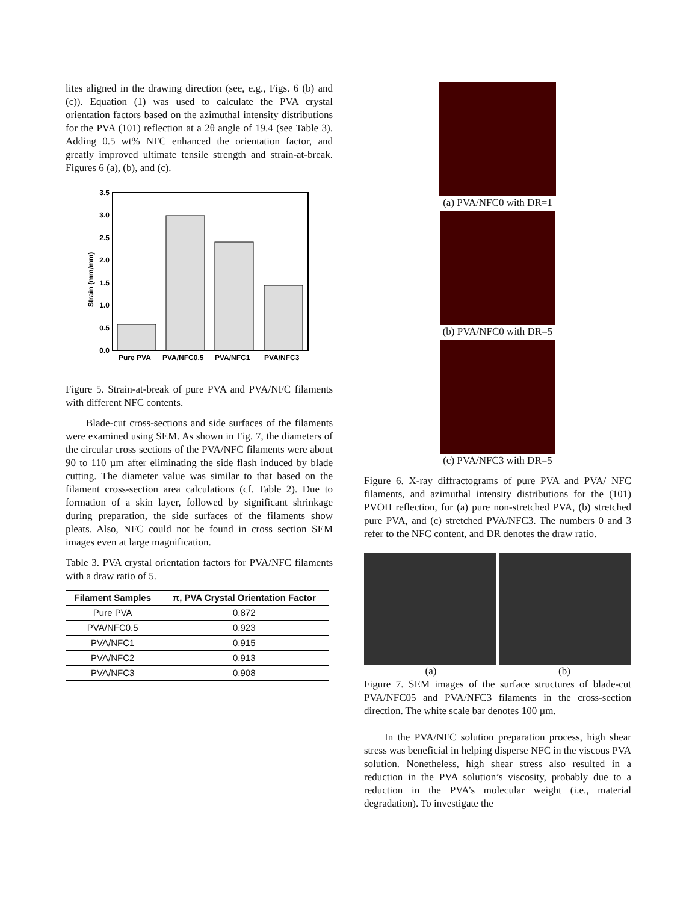lites aligned in the drawing direction (see, e.g., Figs. 6 (b) and (c)). Equation (1) was used to calculate the PVA crystal orientation factors based on the azimuthal intensity distributions for the PVA (101) reflection at a 2θ angle of 19.4 (see Table 3). Adding 0.5 wt% NFC enhanced the orientation factor, and greatly improved ultimate tensile strength and strain-at-break. Figures 6 (a), (b), and (c).
3.5
3.0
2.5
2.0
1.5
1.0
0.5
0.0
Strain (mm/mm)
Pure PVA
PVA/NFC0.5
PVA/NFC1
PVA/NFC3
Figure 5. Strain-at-break of pure PVA and PVA/NFC filaments with different NFC contents.
Blade-cut cross-sections and side surfaces of the filaments were examined using SEM. As shown in Fig. 7, the diameters of the circular cross sections of the PVA/NFC filaments were about 90 to 110 µm after eliminating the side flash induced by blade cutting. The diameter value was similar to that based on the filament cross-section area calculations (cf. Table 2). Due to formation of a skin layer, followed by significant shrinkage during preparation, the side surfaces of the filaments show pleats. Also, NFC could not be found in cross section SEM images even at large magnification.
Table 3. PVA crystal orientation factors for PVA/NFC filaments with a draw ratio of 5.
| Filament Samples | π, PVA Crystal Orientation Factor |
| --- | --- |
| Pure PVA | 0.872 |
| PVA/NFC0.5 | 0.923 |
| PVA/NFC1 | 0.915 |
| PVA/NFC2 | 0.913 |
| PVA/NFC3 | 0.908 |
(a) PVA/NFC0 with DR=1
(b) PVA/NFC0 with DR=5
(c) PVA/NFC3 with DR=5
Figure 6. X-ray diffractograms of pure PVA and PVA/ NFC filaments, and azimuthal intensity distributions for the (101) PVOH reflection, for (a) pure non-stretched PVA, (b) stretched pure PVA, and (c) stretched PVA/NFC3. The numbers 0 and 3 refer to the NFC content, and DR denotes the draw ratio.
(a) (b)
Figure 7. SEM images of the surface structures of blade-cut PVA/NFC05 and PVA/NFC3 filaments in the cross-section direction. The white scale bar denotes 100 µm.
In the PVA/NFC solution preparation process, high shear stress was beneficial in helping disperse NFC in the viscous PVA solution. Nonetheless, high shear stress also resulted in a reduction in the PVA solution’s viscosity, probably due to a reduction in the PVA’s molecular weight (i.e., material degradation). To investigate the